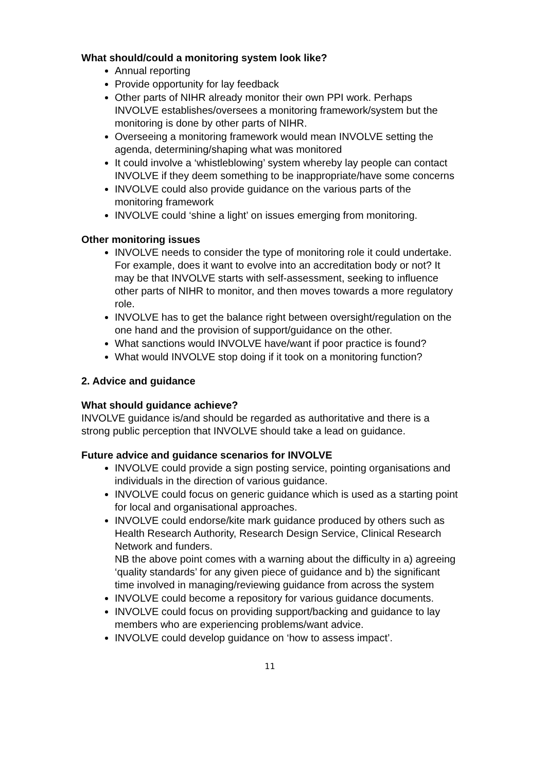What should/could a monitoring system look like?
Annual reporting
Provide opportunity for lay feedback
Other parts of NIHR already monitor their own PPI work. Perhaps INVOLVE establishes/oversees a monitoring framework/system but the monitoring is done by other parts of NIHR.
Overseeing a monitoring framework would mean INVOLVE setting the agenda, determining/shaping what was monitored
It could involve a ‘whistleblowing’ system whereby lay people can contact INVOLVE if they deem something to be inappropriate/have some concerns
INVOLVE could also provide guidance on the various parts of the monitoring framework
INVOLVE could ‘shine a light’ on issues emerging from monitoring.
Other monitoring issues
INVOLVE needs to consider the type of monitoring role it could undertake. For example, does it want to evolve into an accreditation body or not? It may be that INVOLVE starts with self-assessment, seeking to influence other parts of NIHR to monitor, and then moves towards a more regulatory role.
INVOLVE has to get the balance right between oversight/regulation on the one hand and the provision of support/guidance on the other.
What sanctions would INVOLVE have/want if poor practice is found?
What would INVOLVE stop doing if it took on a monitoring function?
2. Advice and guidance
What should guidance achieve?
INVOLVE guidance is/and should be regarded as authoritative and there is a strong public perception that INVOLVE should take a lead on guidance.
Future advice and guidance scenarios for INVOLVE
INVOLVE could provide a sign posting service, pointing organisations and individuals in the direction of various guidance.
INVOLVE could focus on generic guidance which is used as a starting point for local and organisational approaches.
INVOLVE could endorse/kite mark guidance produced by others such as Health Research Authority, Research Design Service, Clinical Research Network and funders.
NB the above point comes with a warning about the difficulty in a) agreeing ‘quality standards’ for any given piece of guidance and b) the significant time involved in managing/reviewing guidance from across the system
INVOLVE could become a repository for various guidance documents.
INVOLVE could focus on providing support/backing and guidance to lay members who are experiencing problems/want advice.
INVOLVE could develop guidance on ‘how to assess impact’.
11